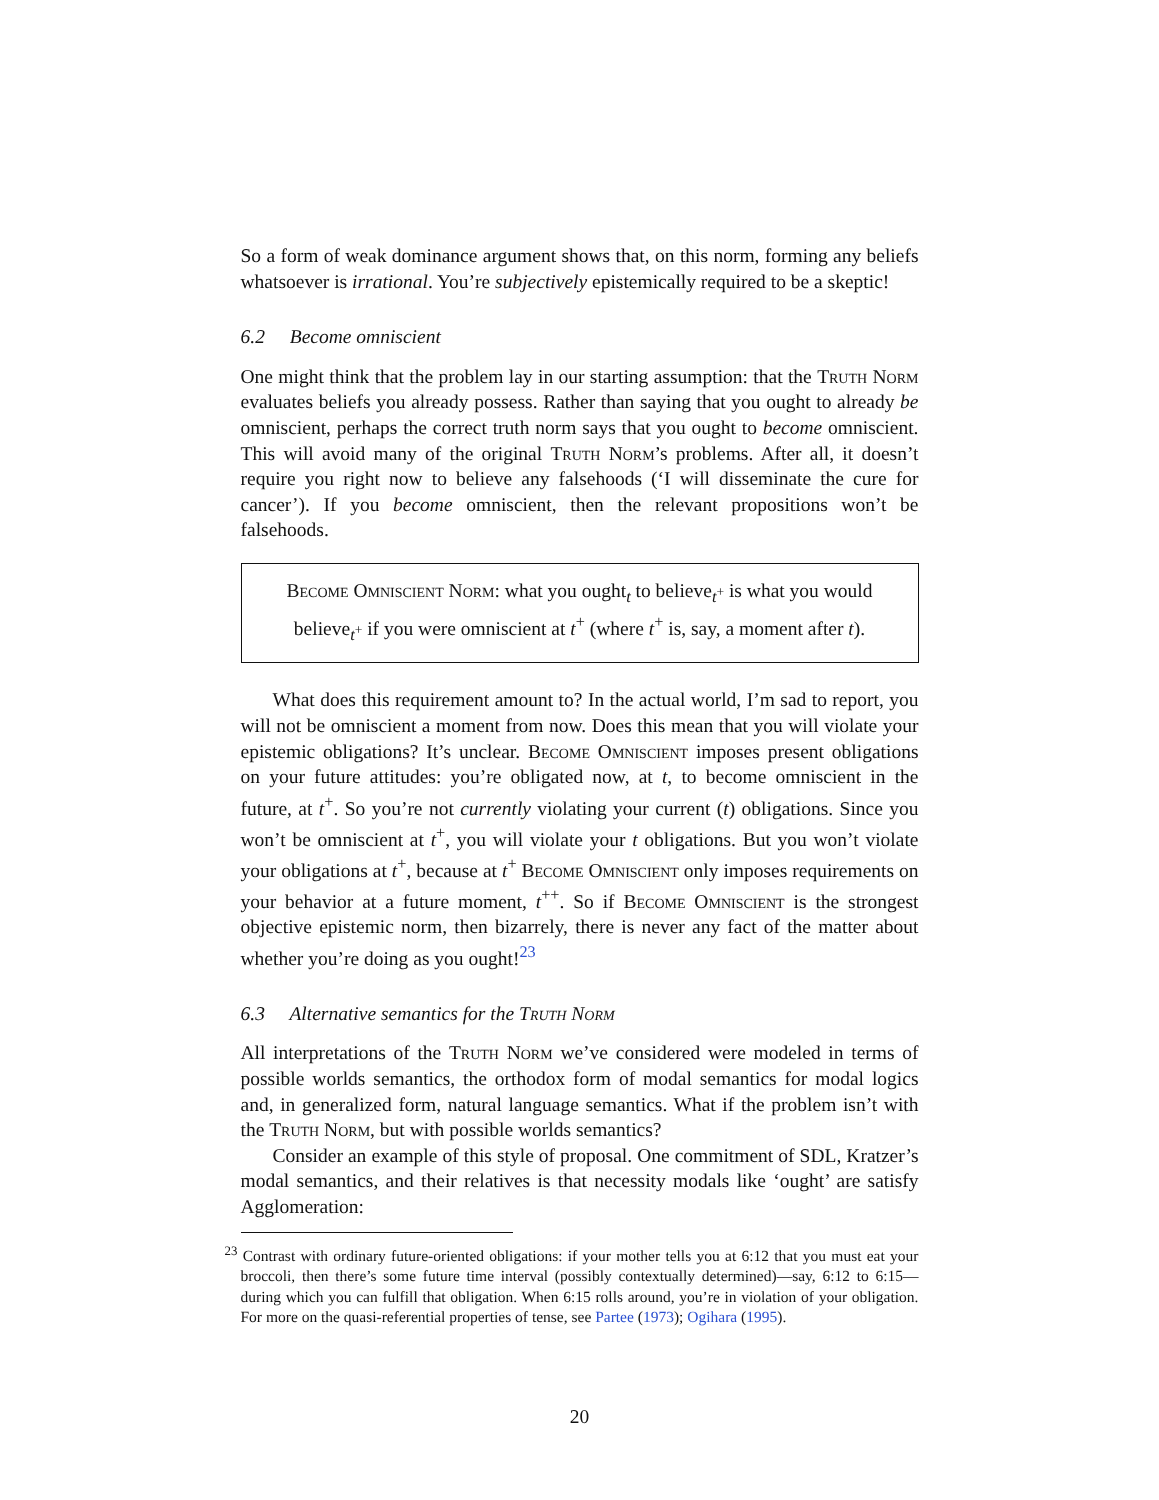So a form of weak dominance argument shows that, on this norm, forming any beliefs whatsoever is irrational. You’re subjectively epistemically required to be a skeptic!
6.2 Become omniscient
One might think that the problem lay in our starting assumption: that the Truth Norm evaluates beliefs you already possess. Rather than saying that you ought to already be omniscient, perhaps the correct truth norm says that you ought to become omniscient. This will avoid many of the original Truth Norm’s problems. After all, it doesn’t require you right now to believe any falsehoods (‘I will disseminate the cure for cancer’). If you become omniscient, then the relevant propositions won’t be falsehoods.
Become Omniscient Norm: what you ought<sub>t</sub> to believe<sub>t<sup>+</sup></sub> is what you would believe<sub>t<sup>+</sup></sub> if you were omniscient at t<sup>+</sup> (where t<sup>+</sup> is, say, a moment after t).
What does this requirement amount to? In the actual world, I’m sad to report, you will not be omniscient a moment from now. Does this mean that you will violate your epistemic obligations? It’s unclear. Become Omniscient imposes present obligations on your future attitudes: you’re obligated now, at t, to become omniscient in the future, at t<sup>+</sup>. So you’re not currently violating your current (t) obligations. Since you won’t be omniscient at t<sup>+</sup>, you will violate your t obligations. But you won’t violate your obligations at t<sup>+</sup>, because at t<sup>+</sup> Become Omniscient only imposes requirements on your behavior at a future moment, t<sup>++</sup>. So if Become Omniscient is the strongest objective epistemic norm, then bizarrely, there is never any fact of the matter about whether you’re doing as you ought!<sup>23</sup>
6.3 Alternative semantics for the Truth Norm
All interpretations of the Truth Norm we’ve considered were modeled in terms of possible worlds semantics, the orthodox form of modal semantics for modal logics and, in generalized form, natural language semantics. What if the problem isn’t with the Truth Norm, but with possible worlds semantics?
Consider an example of this style of proposal. One commitment of SDL, Kratzer’s modal semantics, and their relatives is that necessity modals like ‘ought’ are satisfy Agglomeration:
<sup>23</sup> Contrast with ordinary future-oriented obligations: if your mother tells you at 6:12 that you must eat your broccoli, then there’s some future time interval (possibly contextually determined)—say, 6:12 to 6:15—during which you can fulfill that obligation. When 6:15 rolls around, you’re in violation of your obligation. For more on the quasi-referential properties of tense, see Partee (1973); Ogihara (1995).
20